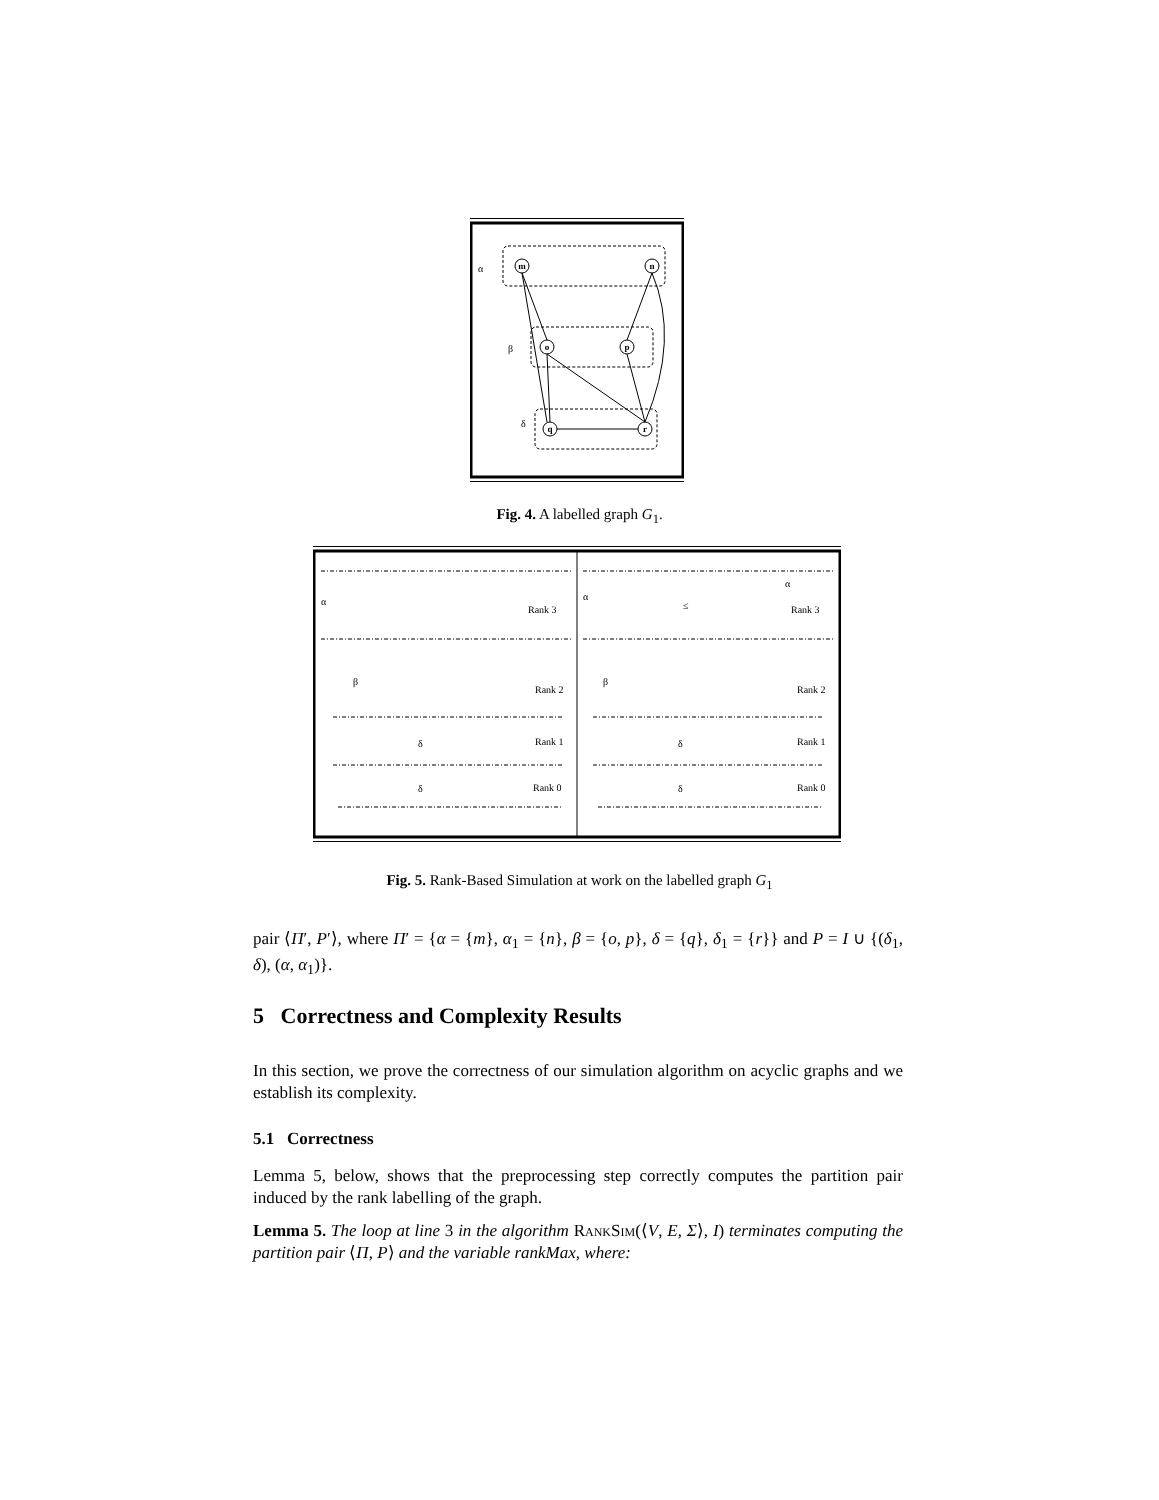α
β
δ
m
n
o
p
q
r
Fig. 4. A labelled graph G<sub>1</sub>.
α
β
δ
δ
α
α
β
δ
δ
≤
Rank 3
Rank 2
Rank 1
Rank 0
Rank 3
Rank 2
Rank 1
Rank 0
Fig. 5. Rank-Based Simulation at work on the labelled graph G<sub>1</sub>
pair ⟨Π′, P′⟩, where Π′ = {α = {m}, α<sub>1</sub> = {n}, β = {o, p}, δ = {q}, δ<sub>1</sub> = {r}} and P = I ∪ {(δ<sub>1</sub>, δ), (α, α<sub>1</sub>)}.
5 Correctness and Complexity Results
In this section, we prove the correctness of our simulation algorithm on acyclic graphs and we establish its complexity.
5.1 Correctness
Lemma 5, below, shows that the preprocessing step correctly computes the partition pair induced by the rank labelling of the graph.
Lemma 5. The loop at line 3 in the algorithm RankSim(⟨V, E, Σ⟩, I) terminates computing the partition pair ⟨Π, P⟩ and the variable rankMax, where: